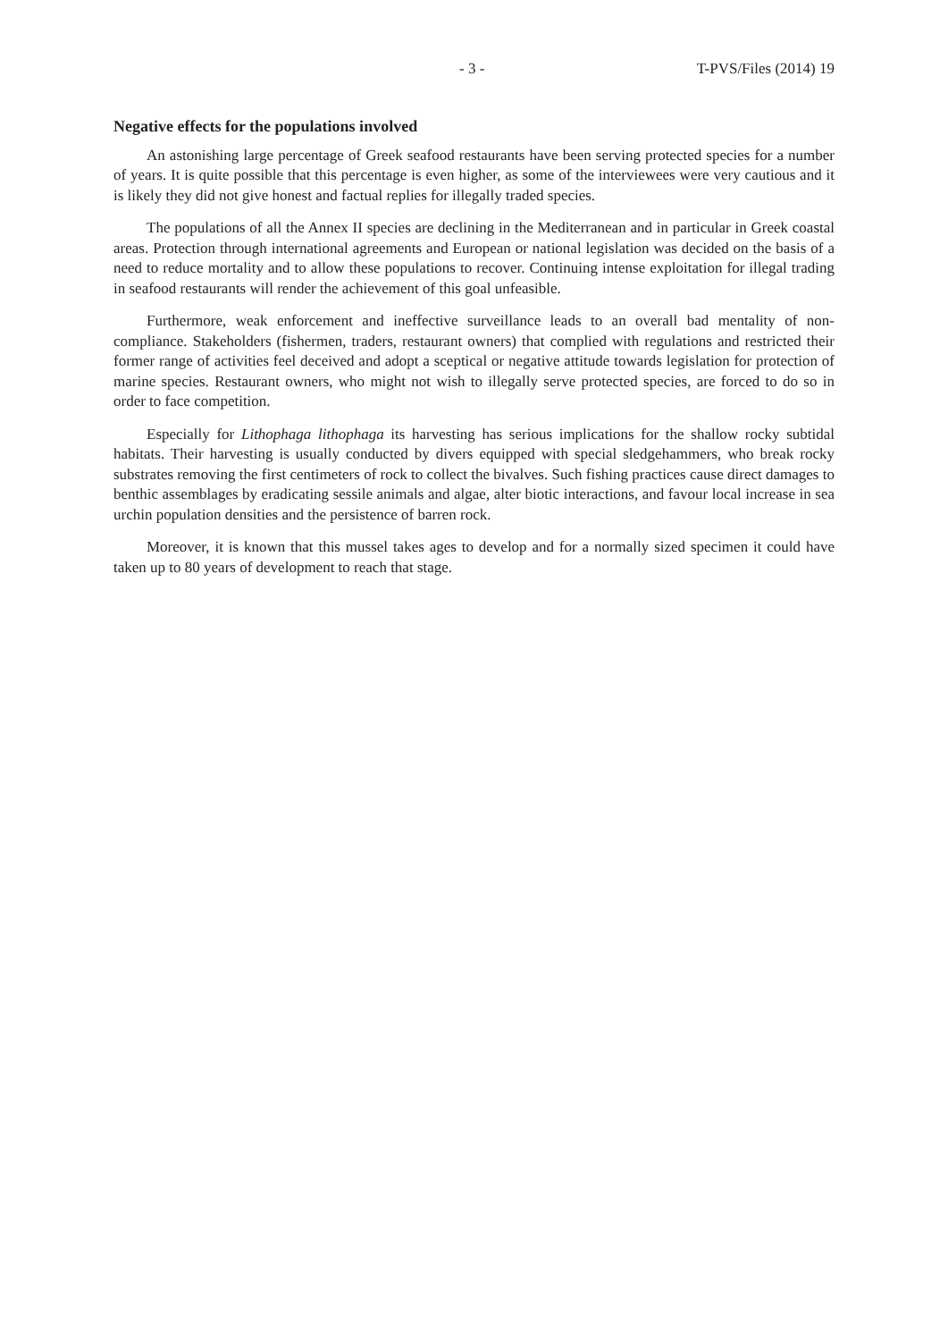- 3 - T-PVS/Files (2014) 19
Negative effects for the populations involved
An astonishing large percentage of Greek seafood restaurants have been serving protected species for a number of years. It is quite possible that this percentage is even higher, as some of the interviewees were very cautious and it is likely they did not give honest and factual replies for illegally traded species.
The populations of all the Annex II species are declining in the Mediterranean and in particular in Greek coastal areas. Protection through international agreements and European or national legislation was decided on the basis of a need to reduce mortality and to allow these populations to recover. Continuing intense exploitation for illegal trading in seafood restaurants will render the achievement of this goal unfeasible.
Furthermore, weak enforcement and ineffective surveillance leads to an overall bad mentality of non-compliance. Stakeholders (fishermen, traders, restaurant owners) that complied with regulations and restricted their former range of activities feel deceived and adopt a sceptical or negative attitude towards legislation for protection of marine species. Restaurant owners, who might not wish to illegally serve protected species, are forced to do so in order to face competition.
Especially for Lithophaga lithophaga its harvesting has serious implications for the shallow rocky subtidal habitats. Their harvesting is usually conducted by divers equipped with special sledgehammers, who break rocky substrates removing the first centimeters of rock to collect the bivalves. Such fishing practices cause direct damages to benthic assemblages by eradicating sessile animals and algae, alter biotic interactions, and favour local increase in sea urchin population densities and the persistence of barren rock.
Moreover, it is known that this mussel takes ages to develop and for a normally sized specimen it could have taken up to 80 years of development to reach that stage.